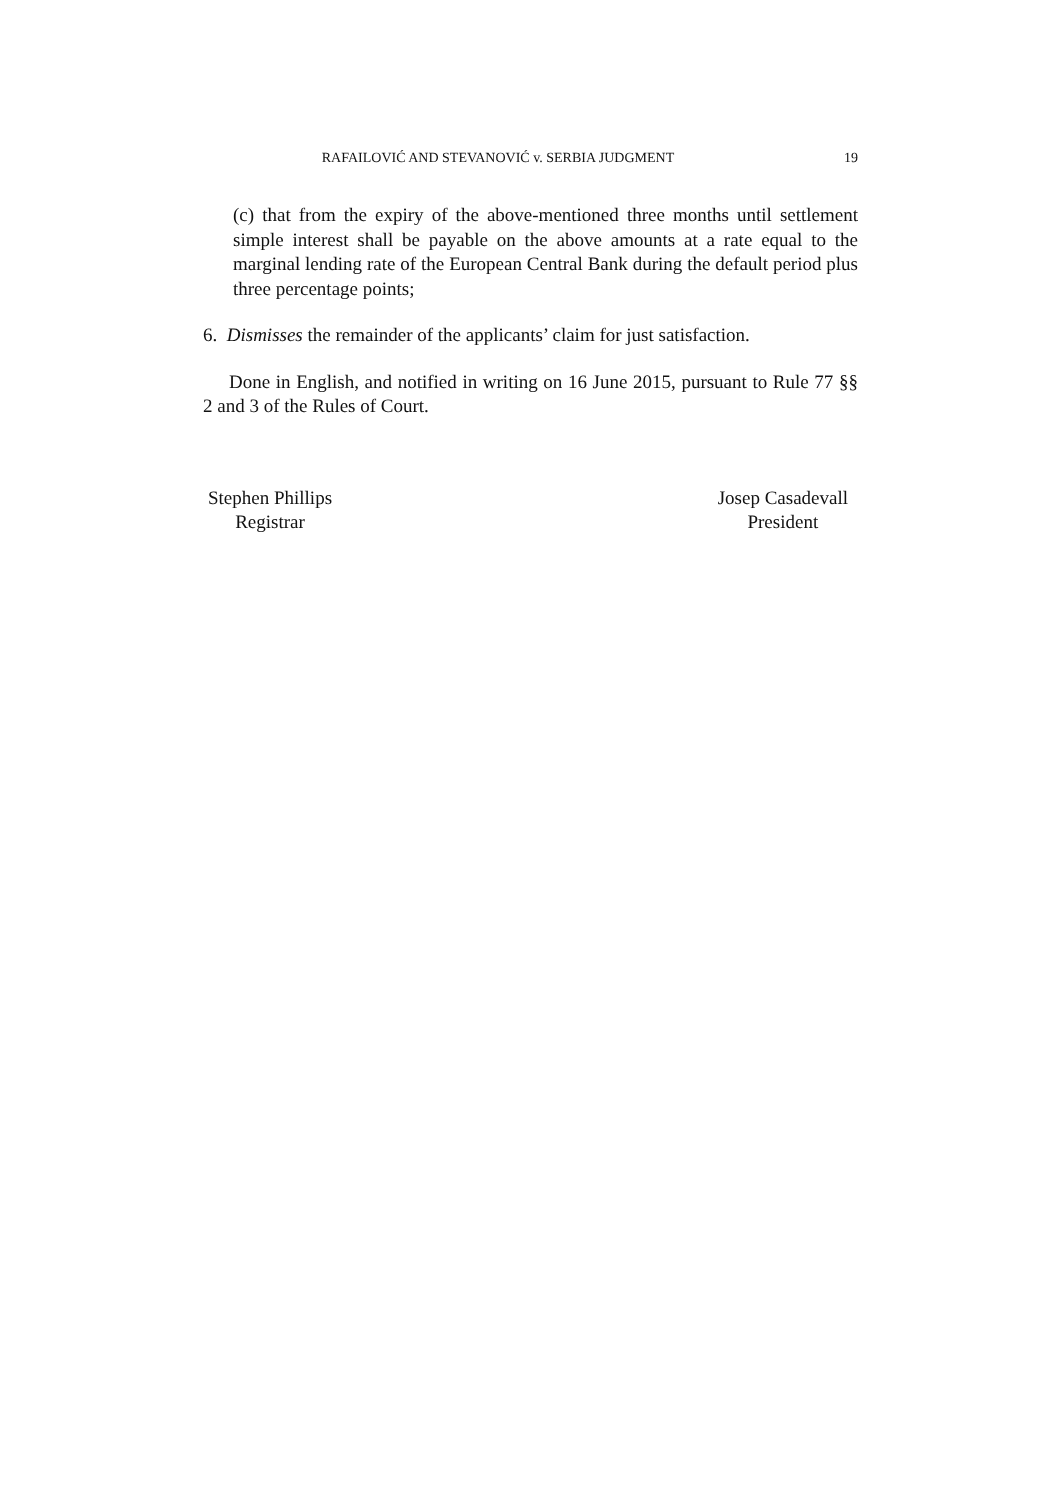RAFAILOVIĆ AND STEVANOVIĆ v. SERBIA JUDGMENT 19
(c) that from the expiry of the above-mentioned three months until settlement simple interest shall be payable on the above amounts at a rate equal to the marginal lending rate of the European Central Bank during the default period plus three percentage points;
6. Dismisses the remainder of the applicants’ claim for just satisfaction.
Done in English, and notified in writing on 16 June 2015, pursuant to Rule 77 §§ 2 and 3 of the Rules of Court.
Stephen Phillips
Registrar
Josep Casadevall
President